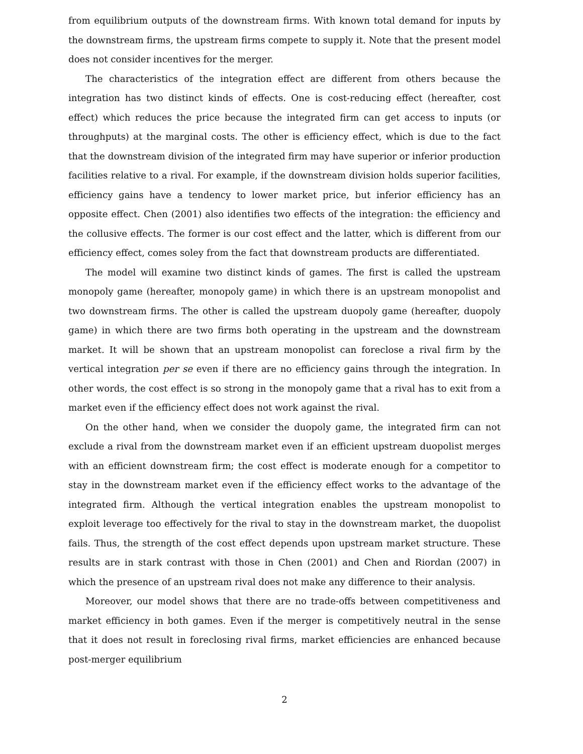from equilibrium outputs of the downstream firms. With known total demand for inputs by the downstream firms, the upstream firms compete to supply it. Note that the present model does not consider incentives for the merger.
The characteristics of the integration effect are different from others because the integration has two distinct kinds of effects. One is cost-reducing effect (hereafter, cost effect) which reduces the price because the integrated firm can get access to inputs (or throughputs) at the marginal costs. The other is efficiency effect, which is due to the fact that the downstream division of the integrated firm may have superior or inferior production facilities relative to a rival. For example, if the downstream division holds superior facilities, efficiency gains have a tendency to lower market price, but inferior efficiency has an opposite effect. Chen (2001) also identifies two effects of the integration: the efficiency and the collusive effects. The former is our cost effect and the latter, which is different from our efficiency effect, comes soley from the fact that downstream products are differentiated.
The model will examine two distinct kinds of games. The first is called the upstream monopoly game (hereafter, monopoly game) in which there is an upstream monopolist and two downstream firms. The other is called the upstream duopoly game (hereafter, duopoly game) in which there are two firms both operating in the upstream and the downstream market. It will be shown that an upstream monopolist can foreclose a rival firm by the vertical integration per se even if there are no efficiency gains through the integration. In other words, the cost effect is so strong in the monopoly game that a rival has to exit from a market even if the efficiency effect does not work against the rival.
On the other hand, when we consider the duopoly game, the integrated firm can not exclude a rival from the downstream market even if an efficient upstream duopolist merges with an efficient downstream firm; the cost effect is moderate enough for a competitor to stay in the downstream market even if the efficiency effect works to the advantage of the integrated firm. Although the vertical integration enables the upstream monopolist to exploit leverage too effectively for the rival to stay in the downstream market, the duopolist fails. Thus, the strength of the cost effect depends upon upstream market structure. These results are in stark contrast with those in Chen (2001) and Chen and Riordan (2007) in which the presence of an upstream rival does not make any difference to their analysis.
Moreover, our model shows that there are no trade-offs between competitiveness and market efficiency in both games. Even if the merger is competitively neutral in the sense that it does not result in foreclosing rival firms, market efficiencies are enhanced because post-merger equilibrium
2